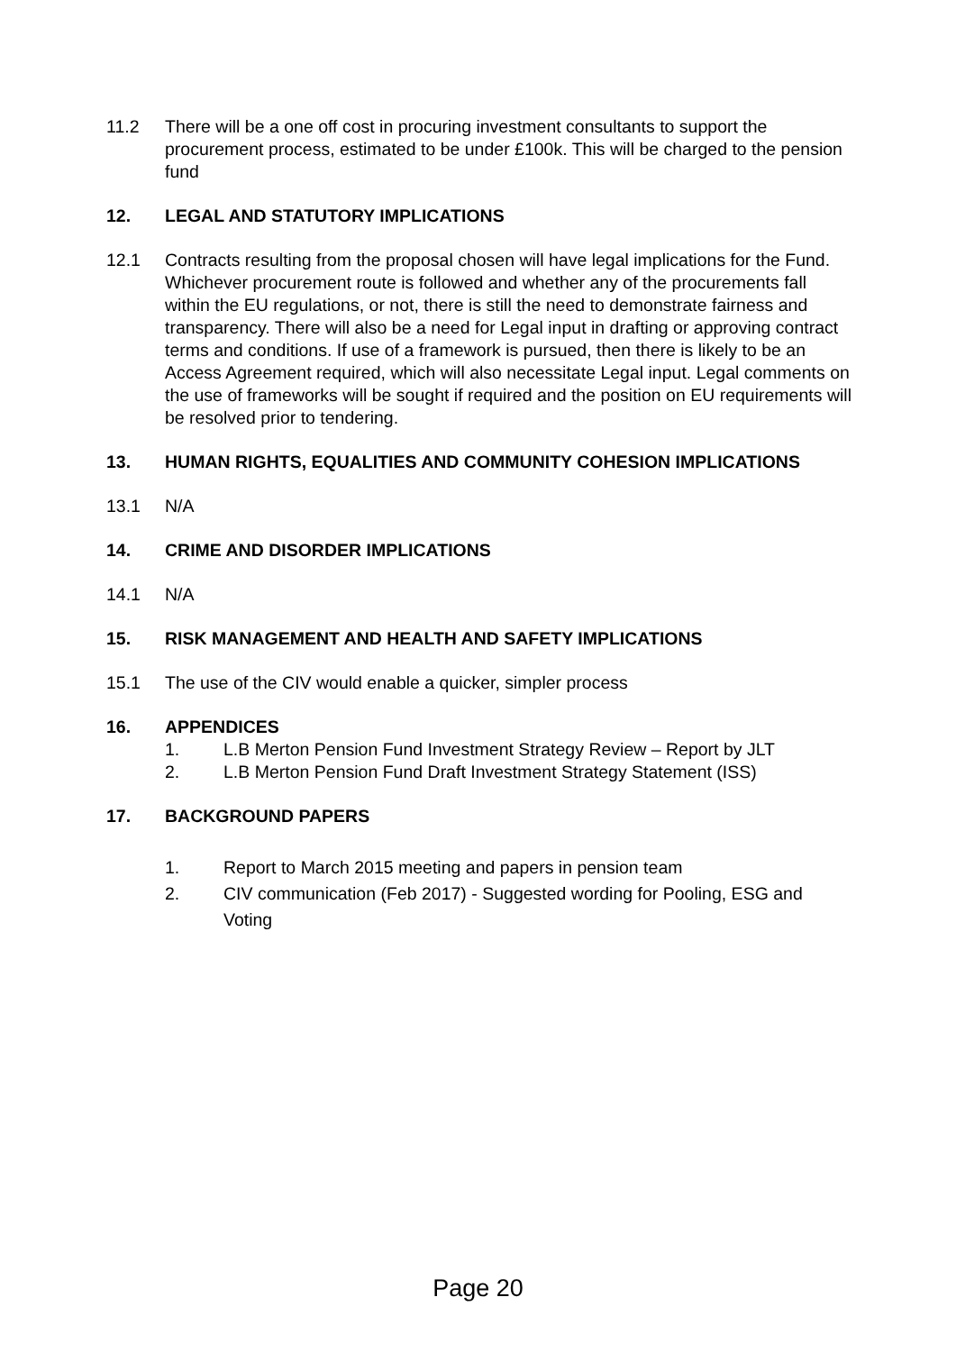11.2 There will be a one off cost in procuring investment consultants to support the procurement process, estimated to be under £100k. This will be charged to the pension fund
12. LEGAL AND STATUTORY IMPLICATIONS
12.1 Contracts resulting from the proposal chosen will have legal implications for the Fund. Whichever procurement route is followed and whether any of the procurements fall within the EU regulations, or not, there is still the need to demonstrate fairness and transparency. There will also be a need for Legal input in drafting or approving contract terms and conditions. If use of a framework is pursued, then there is likely to be an Access Agreement required, which will also necessitate Legal input. Legal comments on the use of frameworks will be sought if required and the position on EU requirements will be resolved prior to tendering.
13. HUMAN RIGHTS, EQUALITIES AND COMMUNITY COHESION IMPLICATIONS
13.1 N/A
14. CRIME AND DISORDER IMPLICATIONS
14.1 N/A
15. RISK MANAGEMENT AND HEALTH AND SAFETY IMPLICATIONS
15.1 The use of the CIV would enable a quicker, simpler process
16. APPENDICES
1. L.B Merton Pension Fund Investment Strategy Review – Report by JLT
2. L.B Merton Pension Fund Draft Investment Strategy Statement (ISS)
17. BACKGROUND PAPERS
1. Report to March 2015 meeting and papers in pension team
2. CIV communication (Feb 2017) - Suggested wording for Pooling, ESG and Voting
Page 20